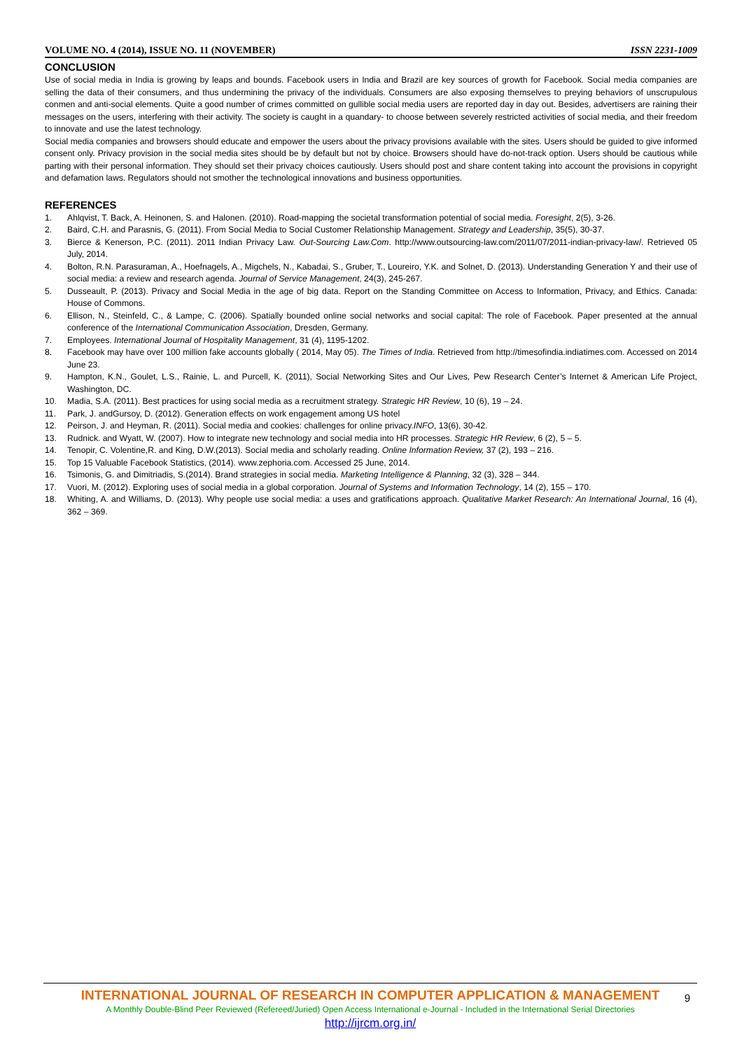VOLUME NO. 4 (2014), ISSUE NO. 11 (NOVEMBER) ISSN 2231-1009
CONCLUSION
Use of social media in India is growing by leaps and bounds. Facebook users in India and Brazil are key sources of growth for Facebook. Social media companies are selling the data of their consumers, and thus undermining the privacy of the individuals. Consumers are also exposing themselves to preying behaviors of unscrupulous conmen and anti-social elements. Quite a good number of crimes committed on gullible social media users are reported day in day out. Besides, advertisers are raining their messages on the users, interfering with their activity. The society is caught in a quandary- to choose between severely restricted activities of social media, and their freedom to innovate and use the latest technology.
Social media companies and browsers should educate and empower the users about the privacy provisions available with the sites. Users should be guided to give informed consent only. Privacy provision in the social media sites should be by default but not by choice. Browsers should have do-not-track option. Users should be cautious while parting with their personal information. They should set their privacy choices cautiously. Users should post and share content taking into account the provisions in copyright and defamation laws. Regulators should not smother the technological innovations and business opportunities.
REFERENCES
1. Ahlqvist, T. Back, A. Heinonen, S. and Halonen. (2010). Road-mapping the societal transformation potential of social media. Foresight, 2(5), 3-26.
2. Baird, C.H. and Parasnis, G. (2011). From Social Media to Social Customer Relationship Management. Strategy and Leadership, 35(5), 30-37.
3. Bierce & Kenerson, P.C. (2011). 2011 Indian Privacy Law. Out-Sourcing Law.Com. http://www.outsourcing-law.com/2011/07/2011-indian-privacy-law/. Retrieved 05 July, 2014.
4. Bolton, R.N. Parasuraman, A., Hoefnagels, A., Migchels, N., Kabadai, S., Gruber, T., Loureiro, Y.K. and Solnet, D. (2013). Understanding Generation Y and their use of social media: a review and research agenda. Journal of Service Management, 24(3), 245-267.
5. Dusseault, P. (2013). Privacy and Social Media in the age of big data. Report on the Standing Committee on Access to Information, Privacy, and Ethics. Canada: House of Commons.
6. Ellison, N., Steinfeld, C., & Lampe, C. (2006). Spatially bounded online social networks and social capital: The role of Facebook. Paper presented at the annual conference of the International Communication Association, Dresden, Germany.
7. Employees. International Journal of Hospitality Management, 31 (4), 1195-1202.
8. Facebook may have over 100 million fake accounts globally ( 2014, May 05). The Times of India. Retrieved from http://timesofindia.indiatimes.com. Accessed on 2014 June 23.
9. Hampton, K.N., Goulet, L.S., Rainie, L. and Purcell, K. (2011), Social Networking Sites and Our Lives, Pew Research Center’s Internet & American Life Project, Washington, DC.
10. Madia, S.A. (2011). Best practices for using social media as a recruitment strategy. Strategic HR Review, 10 (6), 19 – 24.
11. Park, J. andGursoy, D. (2012). Generation effects on work engagement among US hotel
12. Peirson, J. and Heyman, R. (2011). Social media and cookies: challenges for online privacy.INFO, 13(6), 30-42.
13. Rudnick. and Wyatt, W. (2007). How to integrate new technology and social media into HR processes. Strategic HR Review, 6 (2), 5 – 5.
14. Tenopir, C. Volentine,R. and King, D.W.(2013). Social media and scholarly reading. Online Information Review, 37 (2), 193 – 216.
15. Top 15 Valuable Facebook Statistics, (2014). www.zephoria.com. Accessed 25 June, 2014.
16. Tsimonis, G. and Dimitriadis, S.(2014). Brand strategies in social media. Marketing Intelligence & Planning, 32 (3), 328 – 344.
17. Vuori, M. (2012). Exploring uses of social media in a global corporation. Journal of Systems and Information Technology, 14 (2), 155 – 170.
18. Whiting, A. and Williams, D. (2013). Why people use social media: a uses and gratifications approach. Qualitative Market Research: An International Journal, 16 (4), 362 – 369.
9
INTERNATIONAL JOURNAL OF RESEARCH IN COMPUTER APPLICATION & MANAGEMENT
A Monthly Double-Blind Peer Reviewed (Refereed/Juried) Open Access International e-Journal - Included in the International Serial Directories
http://ijrcm.org.in/